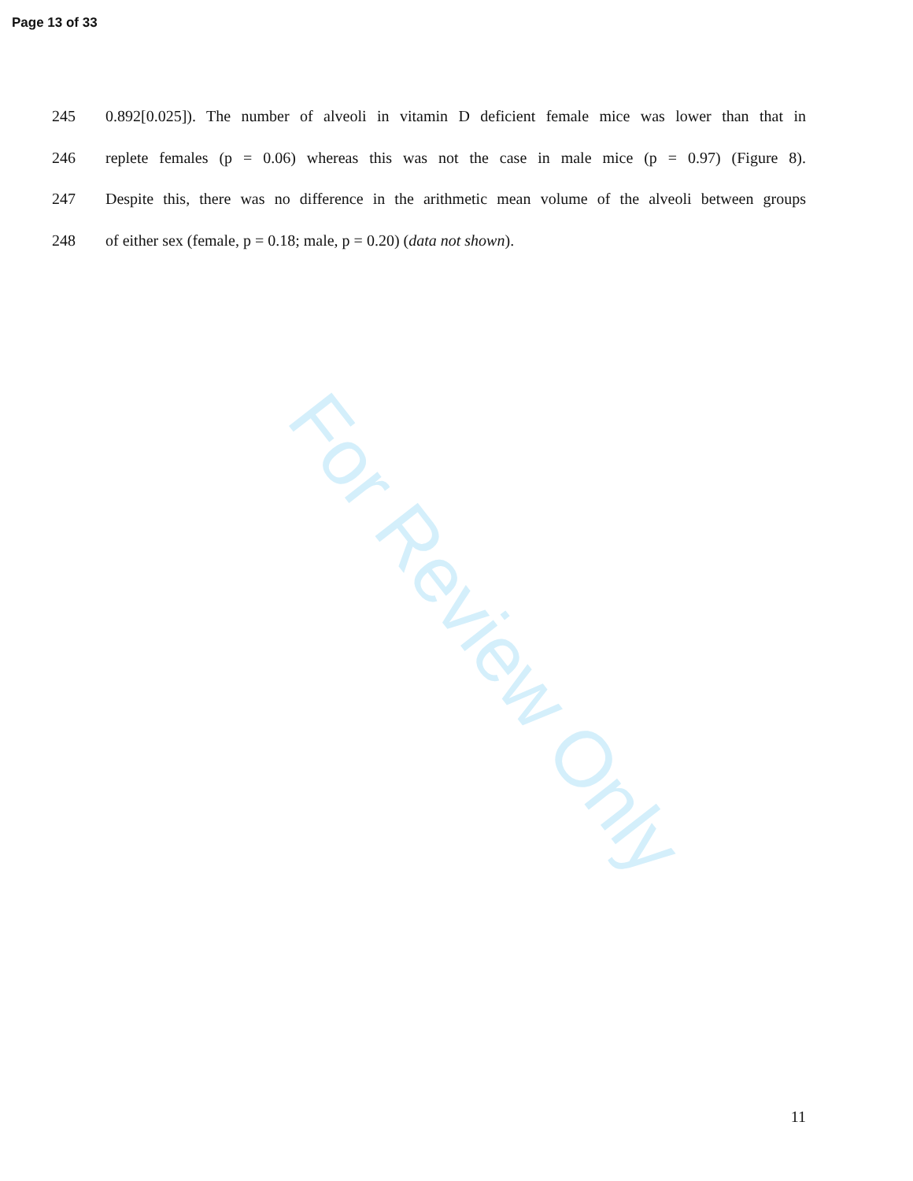Page 13 of 33
For Review Only
245 0.892[0.025]). The number of alveoli in vitamin D deficient female mice was lower than that in
246 replete females (p = 0.06) whereas this was not the case in male mice (p = 0.97) (Figure 8).
247 Despite this, there was no difference in the arithmetic mean volume of the alveoli between groups
248 of either sex (female, p = 0.18; male, p = 0.20) (data not shown).
11